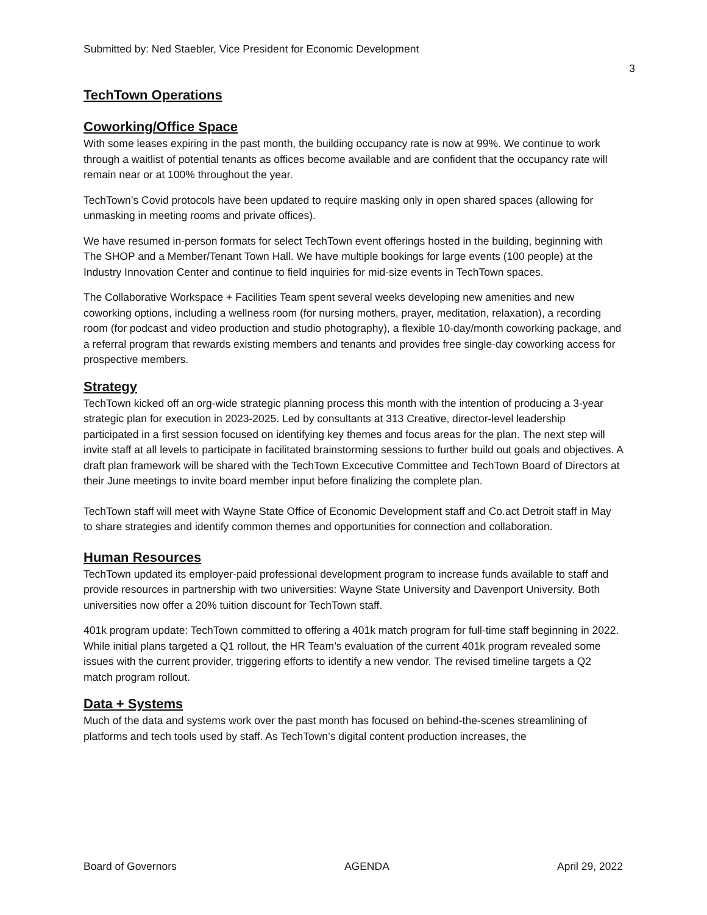Submitted by: Ned Staebler, Vice President for Economic Development
3
TechTown Operations
Coworking/Office Space
With some leases expiring in the past month, the building occupancy rate is now at 99%. We continue to work through a waitlist of potential tenants as offices become available and are confident that the occupancy rate will remain near or at 100% throughout the year.
TechTown’s Covid protocols have been updated to require masking only in open shared spaces (allowing for unmasking in meeting rooms and private offices).
We have resumed in-person formats for select TechTown event offerings hosted in the building, beginning with The SHOP and a Member/Tenant Town Hall. We have multiple bookings for large events (100 people) at the Industry Innovation Center and continue to field inquiries for mid-size events in TechTown spaces.
The Collaborative Workspace + Facilities Team spent several weeks developing new amenities and new coworking options, including a wellness room (for nursing mothers, prayer, meditation, relaxation), a recording room (for podcast and video production and studio photography), a flexible 10-day/month coworking package, and a referral program that rewards existing members and tenants and provides free single-day coworking access for prospective members.
Strategy
TechTown kicked off an org-wide strategic planning process this month with the intention of producing a 3-year strategic plan for execution in 2023-2025. Led by consultants at 313 Creative, director-level leadership participated in a first session focused on identifying key themes and focus areas for the plan. The next step will invite staff at all levels to participate in facilitated brainstorming sessions to further build out goals and objectives. A draft plan framework will be shared with the TechTown Excecutive Committee and TechTown Board of Directors at their June meetings to invite board member input before finalizing the complete plan.
TechTown staff will meet with Wayne State Office of Economic Development staff and Co.act Detroit staff in May to share strategies and identify common themes and opportunities for connection and collaboration.
Human Resources
TechTown updated its employer-paid professional development program to increase funds available to staff and provide resources in partnership with two universities: Wayne State University and Davenport University. Both universities now offer a 20% tuition discount for TechTown staff.
401k program update: TechTown committed to offering a 401k match program for full-time staff beginning in 2022. While initial plans targeted a Q1 rollout, the HR Team’s evaluation of the current 401k program revealed some issues with the current provider, triggering efforts to identify a new vendor. The revised timeline targets a Q2 match program rollout.
Data + Systems
Much of the data and systems work over the past month has focused on behind-the-scenes streamlining of platforms and tech tools used by staff. As TechTown’s digital content production increases, the
Board of Governors AGENDA April 29, 2022